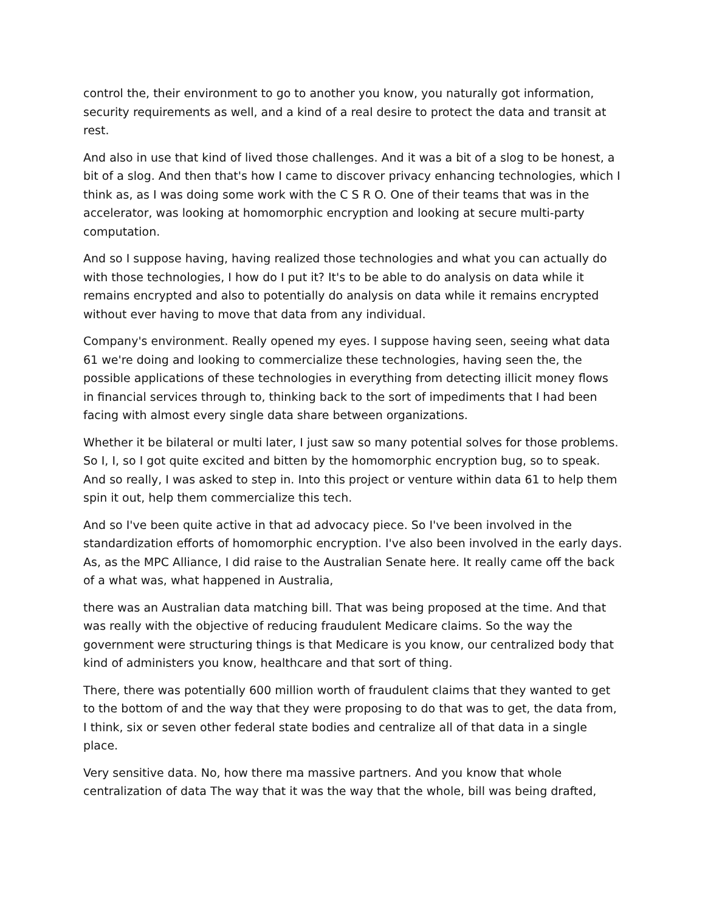control the, their environment to go to another you know, you naturally got information, security requirements as well, and a kind of a real desire to protect the data and transit at rest.
And also in use that kind of lived those challenges. And it was a bit of a slog to be honest, a bit of a slog. And then that's how I came to discover privacy enhancing technologies, which I think as, as I was doing some work with the C S R O. One of their teams that was in the accelerator, was looking at homomorphic encryption and looking at secure multi-party computation.
And so I suppose having, having realized those technologies and what you can actually do with those technologies, I how do I put it? It's to be able to do analysis on data while it remains encrypted and also to potentially do analysis on data while it remains encrypted without ever having to move that data from any individual.
Company's environment. Really opened my eyes. I suppose having seen, seeing what data 61 we're doing and looking to commercialize these technologies, having seen the, the possible applications of these technologies in everything from detecting illicit money flows in financial services through to, thinking back to the sort of impediments that I had been facing with almost every single data share between organizations.
Whether it be bilateral or multi later, I just saw so many potential solves for those problems. So I, I, so I got quite excited and bitten by the homomorphic encryption bug, so to speak. And so really, I was asked to step in. Into this project or venture within data 61 to help them spin it out, help them commercialize this tech.
And so I've been quite active in that ad advocacy piece. So I've been involved in the standardization efforts of homomorphic encryption. I've also been involved in the early days. As, as the MPC Alliance, I did raise to the Australian Senate here. It really came off the back of a what was, what happened in Australia,
there was an Australian data matching bill. That was being proposed at the time. And that was really with the objective of reducing fraudulent Medicare claims. So the way the government were structuring things is that Medicare is you know, our centralized body that kind of administers you know, healthcare and that sort of thing.
There, there was potentially 600 million worth of fraudulent claims that they wanted to get to the bottom of and the way that they were proposing to do that was to get, the data from, I think, six or seven other federal state bodies and centralize all of that data in a single place.
Very sensitive data. No, how there ma massive partners. And you know that whole centralization of data The way that it was the way that the whole, bill was being drafted,